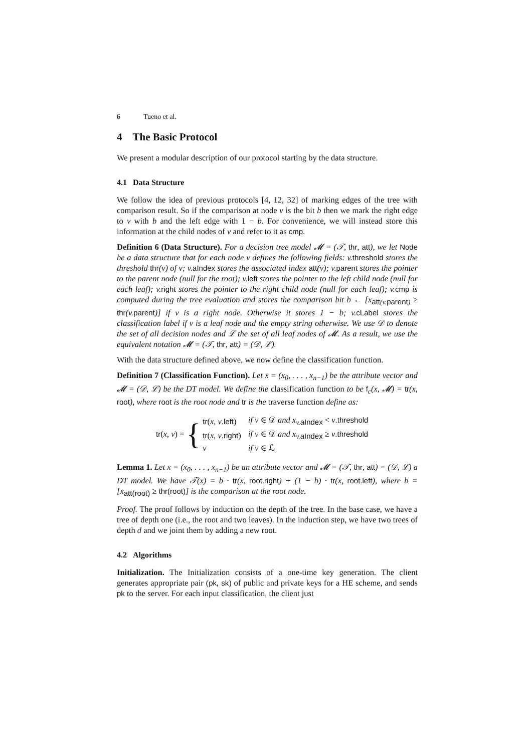6 Tueno et al.
4 The Basic Protocol
We present a modular description of our protocol starting by the data structure.
4.1 Data Structure
We follow the idea of previous protocols [4, 12, 32] of marking edges of the tree with comparison result. So if the comparison at node v is the bit b then we mark the right edge to v with b and the left edge with 1 − b. For convenience, we will instead store this information at the child nodes of v and refer to it as cmp.
Definition 6 (Data Structure). For a decision tree model 𝓜 = (𝒯, thr, att), we let Node be a data structure that for each node v defines the following fields: v.threshold stores the threshold thr(v) of v; v.aIndex stores the associated index att(v); v.parent stores the pointer to the parent node (null for the root); v.left stores the pointer to the left child node (null for each leaf); v.right stores the pointer to the right child node (null for each leaf); v.cmp is computed during the tree evaluation and stores the comparison bit b ← [x<sub>att(v.parent)</sub> ≥ thr(v.parent)] if v is a right node. Otherwise it stores 1 − b; v.cLabel stores the classification label if v is a leaf node and the empty string otherwise. We use 𝒟 to denote the set of all decision nodes and ℒ the set of all leaf nodes of 𝓜. As a result, we use the equivalent notation 𝓜 = (𝒯, thr, att) = (𝒟, ℒ).
With the data structure defined above, we now define the classification function.
Definition 7 (Classification Function). Let x = (x<sub>0</sub>, . . . , x<sub>n−1</sub>) be the attribute vector and 𝓜 = (𝒟, ℒ) be the DT model. We define the classification function to be f<sub>c</sub>(x, 𝓜) = tr(x, root), where root is the root node and tr is the traverse function define as:
tr(x, v) = {
| tr ( x , v . left ) | if v ∈ 𝒟 and x<sub>v.aIndex</sub> < v . threshold |
| tr ( x , v . right ) | if v ∈ 𝒟 and x<sub>v.aIndex</sub> ≥ v . threshold |
| v | if v ∈ ℒ |
Lemma 1. Let x = (x<sub>0</sub>, . . . , x<sub>n−1</sub>) be an attribute vector and 𝓜 = (𝒯, thr, att) = (𝒟, ℒ) a DT model. We have 𝒯(x) = b · tr(x, root.right) + (1 − b) · tr(x, root.left), where b = [x<sub>att(root)</sub> ≥ thr(root)] is the comparison at the root node.
Proof. The proof follows by induction on the depth of the tree. In the base case, we have a tree of depth one (i.e., the root and two leaves). In the induction step, we have two trees of depth d and we joint them by adding a new root.
4.2 Algorithms
Initialization. The Initialization consists of a one-time key generation. The client generates appropriate pair (pk, sk) of public and private keys for a HE scheme, and sends pk to the server. For each input classification, the client just